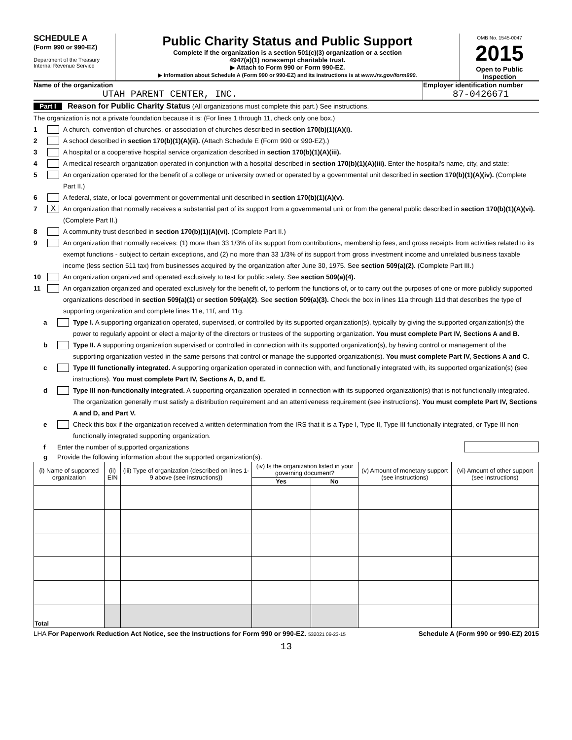SCHEDULE A
(Form 990 or 990-EZ)
Department of the Treasury
Internal Revenue Service
Public Charity Status and Public Support
Complete if the organization is a section 501(c)(3) organization or a section
4947(a)(1) nonexempt charitable trust.
▶ Attach to Form 990 or Form 990-EZ.
▶ Information about Schedule A (Form 990 or 990-EZ) and its instructions is at www.irs.gov/form990.
OMB No. 1545-0047
2015
Open to Public
Inspection
Name of the organization
UTAH PARENT CENTER, INC.
Employer identification number
87-0426671
Part I Reason for Public Charity Status (All organizations must complete this part.) See instructions.
The organization is not a private foundation because it is: (For lines 1 through 11, check only one box.)
1 A church, convention of churches, or association of churches described in section 170(b)(1)(A)(i).
2 A school described in section 170(b)(1)(A)(ii). (Attach Schedule E (Form 990 or 990-EZ).)
3 A hospital or a cooperative hospital service organization described in section 170(b)(1)(A)(iii).
4 A medical research organization operated in conjunction with a hospital described in section 170(b)(1)(A)(iii). Enter the hospital's name, city, and state:
5 An organization operated for the benefit of a college or university owned or operated by a governmental unit described in section 170(b)(1)(A)(iv). (Complete Part II.)
6 A federal, state, or local government or governmental unit described in section 170(b)(1)(A)(v).
7 X An organization that normally receives a substantial part of its support from a governmental unit or from the general public described in section 170(b)(1)(A)(vi). (Complete Part II.)
8 A community trust described in section 170(b)(1)(A)(vi). (Complete Part II.)
9 An organization that normally receives: (1) more than 33 1/3% of its support from contributions, membership fees, and gross receipts from activities related to its exempt functions - subject to certain exceptions, and (2) no more than 33 1/3% of its support from gross investment income and unrelated business taxable income (less section 511 tax) from businesses acquired by the organization after June 30, 1975. See section 509(a)(2). (Complete Part III.)
10 An organization organized and operated exclusively to test for public safety. See section 509(a)(4).
11 An organization organized and operated exclusively for the benefit of, to perform the functions of, or to carry out the purposes of one or more publicly supported organizations described in section 509(a)(1) or section 509(a)(2). See section 509(a)(3). Check the box in lines 11a through 11d that describes the type of supporting organization and complete lines 11e, 11f, and 11g.
a Type I. A supporting organization operated, supervised, or controlled by its supported organization(s), typically by giving the supported organization(s) the power to regularly appoint or elect a majority of the directors or trustees of the supporting organization. You must complete Part IV, Sections A and B.
b Type II. A supporting organization supervised or controlled in connection with its supported organization(s), by having control or management of the supporting organization vested in the same persons that control or manage the supported organization(s). You must complete Part IV, Sections A and C.
c Type III functionally integrated. A supporting organization operated in connection with, and functionally integrated with, its supported organization(s) (see instructions). You must complete Part IV, Sections A, D, and E.
d Type III non-functionally integrated. A supporting organization operated in connection with its supported organization(s) that is not functionally integrated. The organization generally must satisfy a distribution requirement and an attentiveness requirement (see instructions). You must complete Part IV, Sections A and D, and Part V.
e Check this box if the organization received a written determination from the IRS that it is a Type I, Type II, Type III functionally integrated, or Type III non-functionally integrated supporting organization.
f Enter the number of supported organizations
g Provide the following information about the supported organization(s).
| (i) Name of supported organization | (ii) EIN | (iii) Type of organization (described on lines 1-9 above (see instructions)) | (iv) Is the organization listed in your governing document? | | (v) Amount of monetary support (see instructions) | (vi) Amount of other support (see instructions) |
| --- | --- | --- | --- | --- | --- | --- |
| | | | Yes | No | | |
| Total | | | | | | |
LHA For Paperwork Reduction Act Notice, see the Instructions for Form 990 or 990-EZ. 532021 09-23-15 Schedule A (Form 990 or 990-EZ) 2015
13